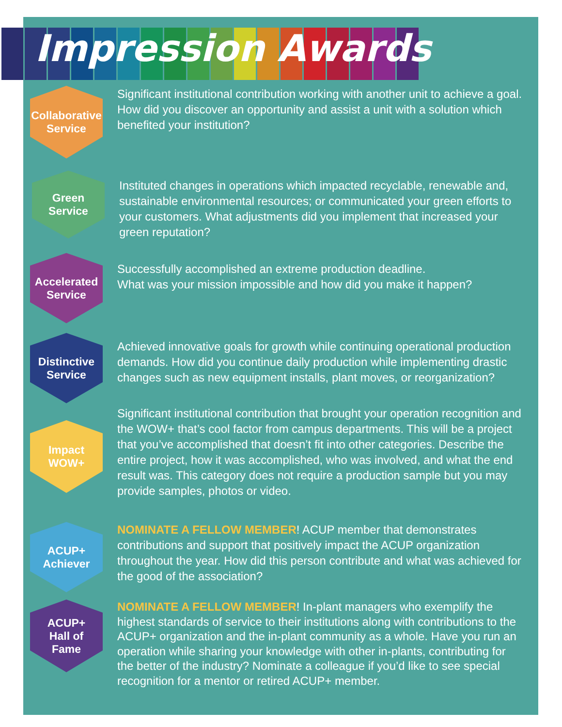Impression Awards
Collaborative
Service
Significant institutional contribution working with another unit to achieve a goal. How did you discover an opportunity and assist a unit with a solution which benefited your institution?
Green
Service
Instituted changes in operations which impacted recyclable, renewable and, sustainable environmental resources; or communicated your green efforts to your customers. What adjustments did you implement that increased your green reputation?
Accelerated
Service
Successfully accomplished an extreme production deadline.
What was your mission impossible and how did you make it happen?
Distinctive
Service
Achieved innovative goals for growth while continuing operational production demands. How did you continue daily production while implementing drastic changes such as new equipment installs, plant moves, or reorganization?
Impact
WOW+
Significant institutional contribution that brought your operation recognition and the WOW+ that’s cool factor from campus departments. This will be a project that you’ve accomplished that doesn’t fit into other categories. Describe the entire project, how it was accomplished, who was involved, and what the end result was. This category does not require a production sample but you may provide samples, photos or video.
ACUP+
Achiever
NOMINATE A FELLOW MEMBER! ACUP member that demonstrates contributions and support that positively impact the ACUP organization throughout the year. How did this person contribute and what was achieved for the good of the association?
ACUP+
Hall of
Fame
NOMINATE A FELLOW MEMBER! In-plant managers who exemplify the highest standards of service to their institutions along with contributions to the ACUP+ organization and the in-plant community as a whole. Have you run an operation while sharing your knowledge with other in-plants, contributing for the better of the industry? Nominate a colleague if you’d like to see special recognition for a mentor or retired ACUP+ member.